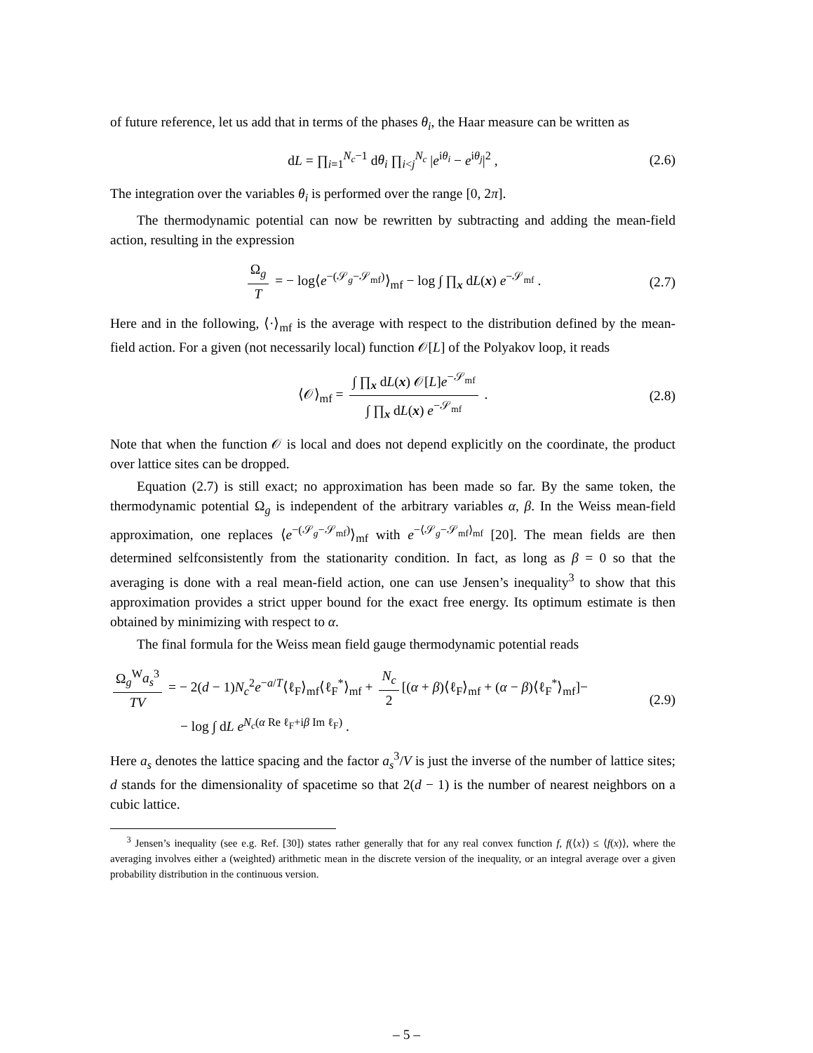of future reference, let us add that in terms of the phases θ<sub>i</sub>, the Haar measure can be written as
dL = ∏<sub>i=1</sub><sup>N<sub>c</sub>−1</sup> dθ<sub>i</sub> ∏<sub>i<j</sub><sup>N<sub>c</sub></sup> |e<sup>iθ<sub>i</sub></sup> − e<sup>iθ<sub>j</sub></sup>|<sup>2</sup> , (2.6)
The integration over the variables θ<sub>i</sub> is performed over the range [0, 2π].
The thermodynamic potential can now be rewritten by subtracting and adding the mean-field action, resulting in the expression
Ω<sub>g</sub> T = − log⟨e<sup>−(𝒮<sub>g</sub>−𝒮<sub>mf</sub>)</sup>⟩<sub>mf</sub> − log ∫ ∏<sub>x</sub> dL(x) e<sup>−𝒮<sub>mf</sub></sup> . (2.7)
Here and in the following, ⟨·⟩<sub>mf</sub> is the average with respect to the distribution defined by the mean-field action. For a given (not necessarily local) function 𝒪[L] of the Polyakov loop, it reads
⟨𝒪⟩<sub>mf</sub> = ∫ ∏<sub>x</sub> dL(x) 𝒪[L]e<sup>−𝒮<sub>mf</sub></sup> ∫ ∏<sub>x</sub> dL(x) e<sup>−𝒮<sub>mf</sub></sup> . (2.8)
Note that when the function 𝒪 is local and does not depend explicitly on the coordinate, the product over lattice sites can be dropped.
Equation (2.7) is still exact; no approximation has been made so far. By the same token, the thermodynamic potential Ω<sub>g</sub> is independent of the arbitrary variables α, β. In the Weiss mean-field approximation, one replaces ⟨e<sup>−(𝒮<sub>g</sub>−𝒮<sub>mf</sub>)</sup>⟩<sub>mf</sub> with e<sup>−⟨𝒮<sub>g</sub>−𝒮<sub>mf</sub>⟩<sub>mf</sub></sup> [20]. The mean fields are then determined selfconsistently from the stationarity condition. In fact, as long as β = 0 so that the averaging is done with a real mean-field action, one can use Jensen’s inequality<sup>3</sup> to show that this approximation provides a strict upper bound for the exact free energy. Its optimum estimate is then obtained by minimizing with respect to α.
The final formula for the Weiss mean field gauge thermodynamic potential reads
Ω<sub>g</sub><sup>W</sup>a<sub>s</sub><sup>3</sup> TV = − 2(d − 1)N<sub>c</sub><sup>2</sup>e<sup>−a/T</sup>⟨ℓ<sub>F</sub>⟩<sub>mf</sub>⟨ℓ<sub>F</sub><sup>*</sup>⟩<sub>mf</sub> + N<sub>c</sub> 2 [(α + β)⟨ℓ<sub>F</sub>⟩<sub>mf</sub> + (α − β)⟨ℓ<sub>F</sub><sup>*</sup>⟩<sub>mf</sub>]−
− log ∫ dL e<sup>N<sub>c</sub>(α Re ℓ<sub>F</sub>+iβ Im ℓ<sub>F</sub>)</sup> . (2.9)
Here a<sub>s</sub> denotes the lattice spacing and the factor a<sub>s</sub><sup>3</sup>/V is just the inverse of the number of lattice sites; d stands for the dimensionality of spacetime so that 2(d − 1) is the number of nearest neighbors on a cubic lattice.
<sup>3</sup> Jensen’s inequality (see e.g. Ref. [30]) states rather generally that for any real convex function f, f(⟨x⟩) ≤ ⟨f(x)⟩, where the averaging involves either a (weighted) arithmetic mean in the discrete version of the inequality, or an integral average over a given probability distribution in the continuous version.
– 5 –